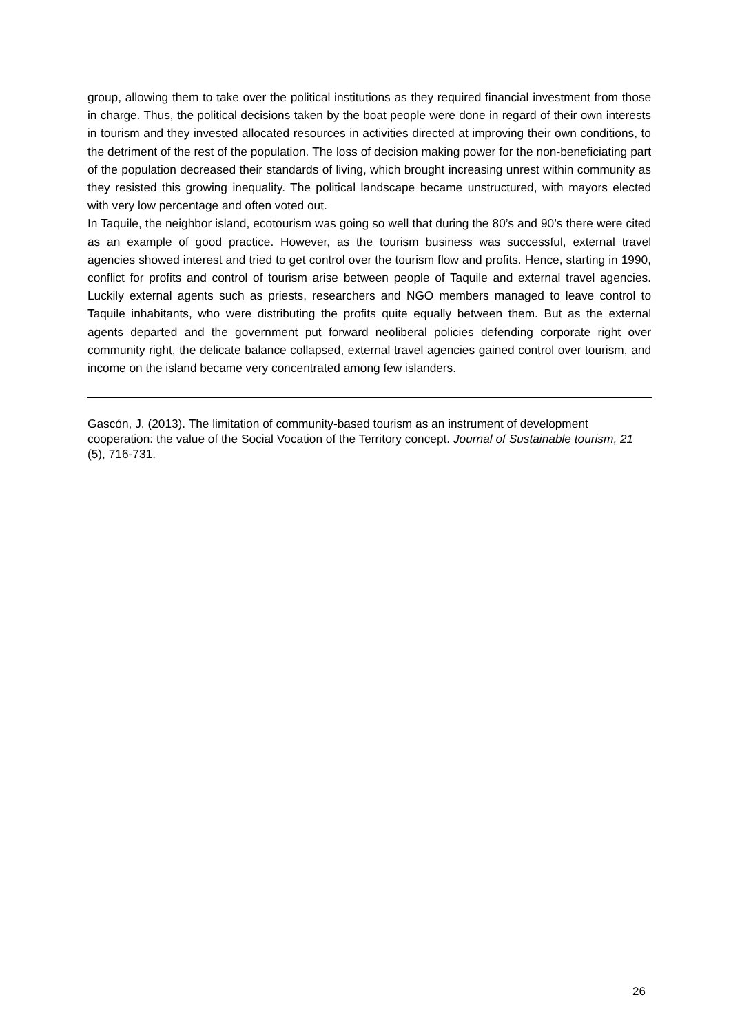group, allowing them to take over the political institutions as they required financial investment from those in charge. Thus, the political decisions taken by the boat people were done in regard of their own interests in tourism and they invested allocated resources in activities directed at improving their own conditions, to the detriment of the rest of the population. The loss of decision making power for the non-beneficiating part of the population decreased their standards of living, which brought increasing unrest within community as they resisted this growing inequality. The political landscape became unstructured, with mayors elected with very low percentage and often voted out.
In Taquile, the neighbor island, ecotourism was going so well that during the 80’s and 90’s there were cited as an example of good practice. However, as the tourism business was successful, external travel agencies showed interest and tried to get control over the tourism flow and profits. Hence, starting in 1990, conflict for profits and control of tourism arise between people of Taquile and external travel agencies. Luckily external agents such as priests, researchers and NGO members managed to leave control to Taquile inhabitants, who were distributing the profits quite equally between them. But as the external agents departed and the government put forward neoliberal policies defending corporate right over community right, the delicate balance collapsed, external travel agencies gained control over tourism, and income on the island became very concentrated among few islanders.
Gascón, J. (2013). The limitation of community-based tourism as an instrument of development cooperation: the value of the Social Vocation of the Territory concept. Journal of Sustainable tourism, 21 (5), 716-731.
26